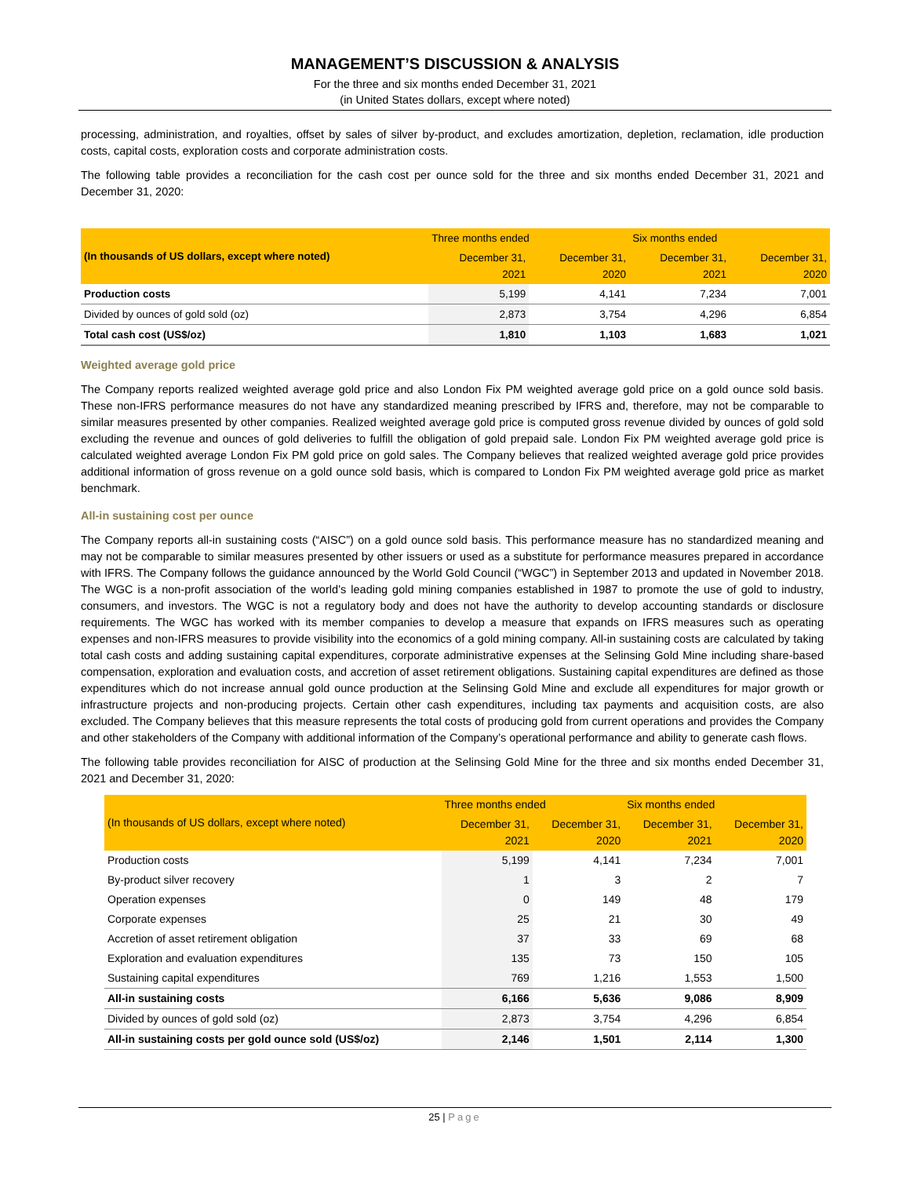MANAGEMENT’S DISCUSSION & ANALYSIS
For the three and six months ended December 31, 2021
(in United States dollars, except where noted)
processing, administration, and royalties, offset by sales of silver by-product, and excludes amortization, depletion, reclamation, idle production costs, capital costs, exploration costs and corporate administration costs.
The following table provides a reconciliation for the cash cost per ounce sold for the three and six months ended December 31, 2021 and December 31, 2020:
| (In thousands of US dollars, except where noted) | Three months ended | | Six months ended | |
| --- | --- | --- | --- | --- |
| | December 31, 2021 | December 31, 2020 | December 31, 2021 | December 31, 2020 |
| Production costs | 5,199 | 4,141 | 7,234 | 7,001 |
| Divided by ounces of gold sold (oz) | 2,873 | 3,754 | 4,296 | 6,854 |
| Total cash cost (US$/oz) | 1,810 | 1,103 | 1,683 | 1,021 |
Weighted average gold price
The Company reports realized weighted average gold price and also London Fix PM weighted average gold price on a gold ounce sold basis. These non-IFRS performance measures do not have any standardized meaning prescribed by IFRS and, therefore, may not be comparable to similar measures presented by other companies. Realized weighted average gold price is computed gross revenue divided by ounces of gold sold excluding the revenue and ounces of gold deliveries to fulfill the obligation of gold prepaid sale. London Fix PM weighted average gold price is calculated weighted average London Fix PM gold price on gold sales. The Company believes that realized weighted average gold price provides additional information of gross revenue on a gold ounce sold basis, which is compared to London Fix PM weighted average gold price as market benchmark.
All-in sustaining cost per ounce
The Company reports all-in sustaining costs (“AISC”) on a gold ounce sold basis. This performance measure has no standardized meaning and may not be comparable to similar measures presented by other issuers or used as a substitute for performance measures prepared in accordance with IFRS. The Company follows the guidance announced by the World Gold Council (“WGC”) in September 2013 and updated in November 2018. The WGC is a non-profit association of the world’s leading gold mining companies established in 1987 to promote the use of gold to industry, consumers, and investors. The WGC is not a regulatory body and does not have the authority to develop accounting standards or disclosure requirements. The WGC has worked with its member companies to develop a measure that expands on IFRS measures such as operating expenses and non-IFRS measures to provide visibility into the economics of a gold mining company. All-in sustaining costs are calculated by taking total cash costs and adding sustaining capital expenditures, corporate administrative expenses at the Selinsing Gold Mine including share-based compensation, exploration and evaluation costs, and accretion of asset retirement obligations. Sustaining capital expenditures are defined as those expenditures which do not increase annual gold ounce production at the Selinsing Gold Mine and exclude all expenditures for major growth or infrastructure projects and non-producing projects. Certain other cash expenditures, including tax payments and acquisition costs, are also excluded. The Company believes that this measure represents the total costs of producing gold from current operations and provides the Company and other stakeholders of the Company with additional information of the Company’s operational performance and ability to generate cash flows.
The following table provides reconciliation for AISC of production at the Selinsing Gold Mine for the three and six months ended December 31, 2021 and December 31, 2020:
| (In thousands of US dollars, except where noted) | Three months ended | | Six months ended | |
| --- | --- | --- | --- | --- |
| | December 31, 2021 | December 31, 2020 | December 31, 2021 | December 31, 2020 |
| Production costs | 5,199 | 4,141 | 7,234 | 7,001 |
| By-product silver recovery | 1 | 3 | 2 | 7 |
| Operation expenses | 0 | 149 | 48 | 179 |
| Corporate expenses | 25 | 21 | 30 | 49 |
| Accretion of asset retirement obligation | 37 | 33 | 69 | 68 |
| Exploration and evaluation expenditures | 135 | 73 | 150 | 105 |
| Sustaining capital expenditures | 769 | 1,216 | 1,553 | 1,500 |
| All-in sustaining costs | 6,166 | 5,636 | 9,086 | 8,909 |
| Divided by ounces of gold sold (oz) | 2,873 | 3,754 | 4,296 | 6,854 |
| All-in sustaining costs per gold ounce sold (US$/oz) | 2,146 | 1,501 | 2,114 | 1,300 |
25 | Page